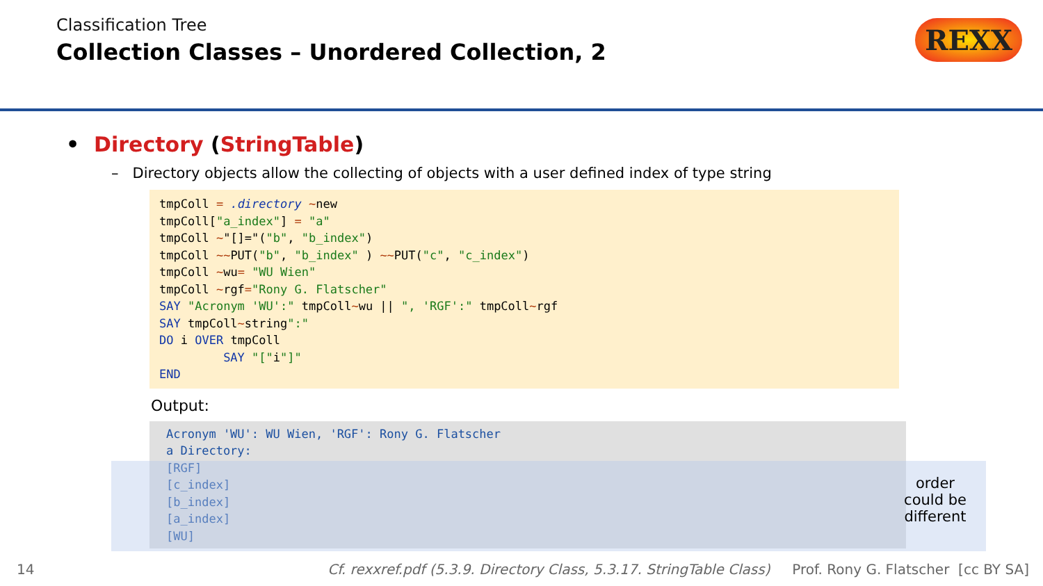Classification Tree
Collection Classes – Unordered Collection, 2
REXX
• Directory (StringTable)
– Directory objects allow the collecting of objects with a user defined index of type string
tmpColl = .directory ~new
tmpColl["a_index"] = "a"
tmpColl ~"[]="("b", "b_index")
tmpColl ~~PUT("b", "b_index" ) ~~PUT("c", "c_index")
tmpColl ~wu= "WU Wien"
tmpColl ~rgf="Rony G. Flatscher"
SAY "Acronym 'WU':" tmpColl~wu || ", 'RGF':" tmpColl~rgf
SAY tmpColl~string":"
DO i OVER tmpColl
         SAY "["i"]"
END
Output:
Acronym 'WU': WU Wien, 'RGF': Rony G. Flatscher
a Directory:
[RGF]
[c_index]
[b_index]
[a_index]
[WU]
order could be different
14 Cf. rexxref.pdf (5.3.9. Directory Class, 5.3.17. StringTable Class) Prof. Rony G. Flatscher [cc BY SA]